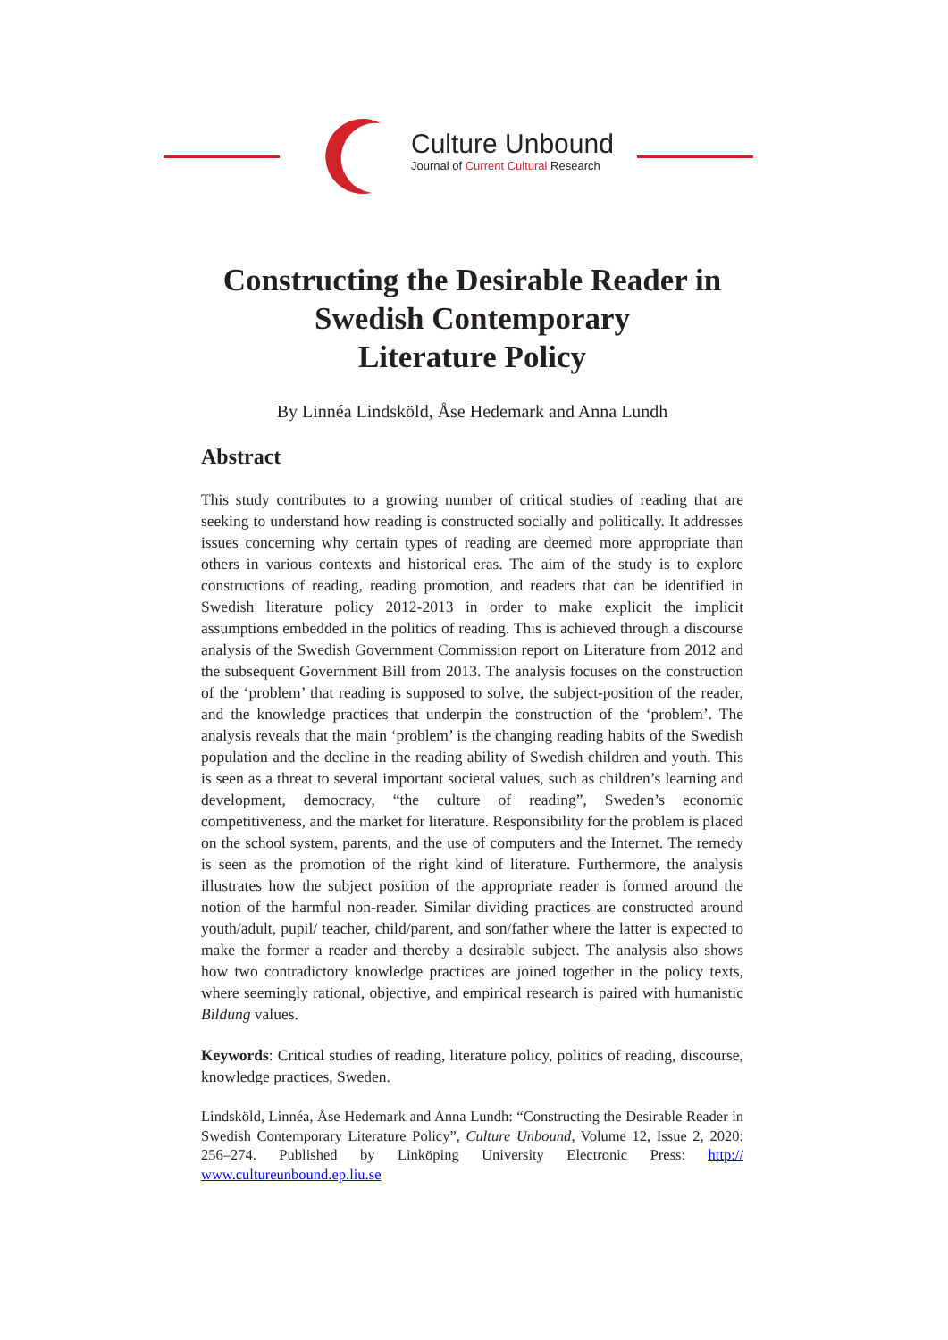Culture Unbound
Journal of Current Cultural Research
Constructing the Desirable Reader in Swedish Contemporary
Literature Policy
By Linnéa Lindsköld, Åse Hedemark and Anna Lundh
Abstract
This study contributes to a growing number of critical studies of reading that are seeking to understand how reading is constructed socially and politically. It addresses issues concerning why certain types of reading are deemed more appropriate than others in various contexts and historical eras. The aim of the study is to explore constructions of reading, reading promotion, and readers that can be identified in Swedish literature policy 2012-2013 in order to make explicit the implicit assumptions embedded in the politics of reading. This is achieved through a discourse analysis of the Swedish Government Commission report on Literature from 2012 and the subsequent Government Bill from 2013. The analysis focuses on the construction of the ‘problem’ that reading is supposed to solve, the subject-position of the reader, and the knowledge practices that underpin the construction of the ‘problem’. The analysis reveals that the main ‘problem’ is the changing reading habits of the Swedish population and the decline in the reading ability of Swedish children and youth. This is seen as a threat to several important societal values, such as children’s learning and development, democracy, “the culture of reading”, Sweden’s economic competitiveness, and the market for literature. Responsibility for the problem is placed on the school system, parents, and the use of computers and the Internet. The remedy is seen as the promotion of the right kind of literature. Furthermore, the analysis illustrates how the subject position of the appropriate reader is formed around the notion of the harmful non-reader. Similar dividing practices are constructed around youth/adult, pupil/ teacher, child/parent, and son/father where the latter is expected to make the former a reader and thereby a desirable subject. The analysis also shows how two contradictory knowledge practices are joined together in the policy texts, where seemingly rational, objective, and empirical research is paired with humanistic Bildung values.
Keywords: Critical studies of reading, literature policy, politics of reading, discourse, knowledge practices, Sweden.
Lindsköld, Linnéa, Åse Hedemark and Anna Lundh: “Constructing the Desirable Reader in Swedish Contemporary Literature Policy”, Culture Unbound, Volume 12, Issue 2, 2020: 256–274. Published by Linköping University Electronic Press: http:// www.cultureunbound.ep.liu.se